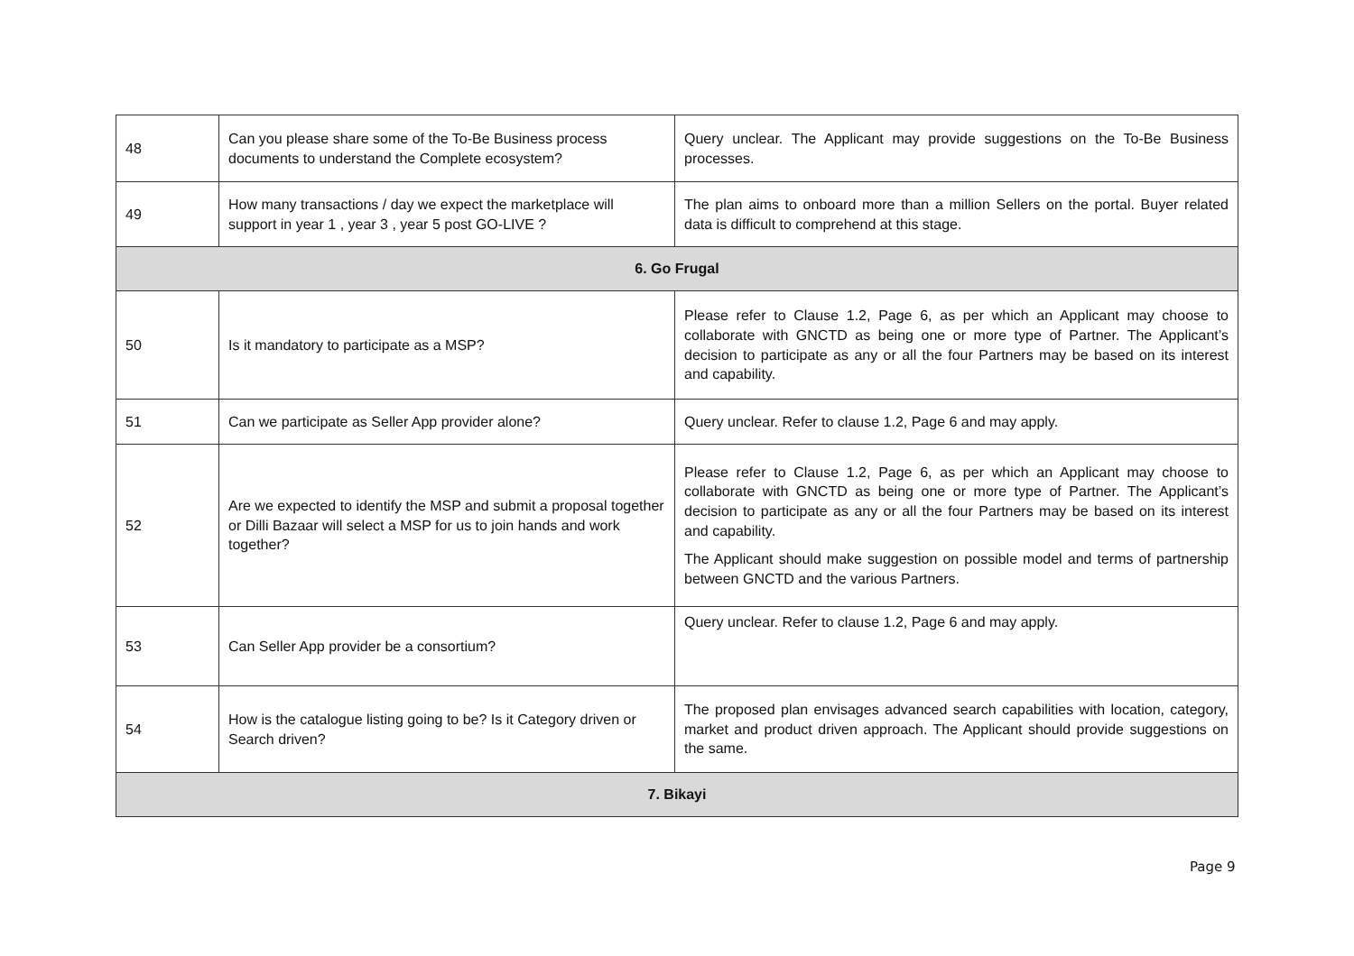| 48 | Can you please share some of the To-Be Business process documents to understand the Complete ecosystem? | Query unclear. The Applicant may provide suggestions on the To-Be Business processes. |
| 49 | How many transactions / day we expect the marketplace will support in year 1 , year 3 , year 5 post GO-LIVE ? | The plan aims to onboard more than a million Sellers on the portal. Buyer related data is difficult to comprehend at this stage. |
| 6. Go Frugal | | |
| 50 | Is it mandatory to participate as a MSP? | Please refer to Clause 1.2, Page 6, as per which an Applicant may choose to collaborate with GNCTD as being one or more type of Partner. The Applicant’s decision to participate as any or all the four Partners may be based on its interest and capability. |
| 51 | Can we participate as Seller App provider alone? | Query unclear. Refer to clause 1.2, Page 6 and may apply. |
| 52 | Are we expected to identify the MSP and submit a proposal together or Dilli Bazaar will select a MSP for us to join hands and work together? | Please refer to Clause 1.2, Page 6, as per which an Applicant may choose to collaborate with GNCTD as being one or more type of Partner. The Applicant’s decision to participate as any or all the four Partners may be based on its interest and capability. The Applicant should make suggestion on possible model and terms of partnership between GNCTD and the various Partners. |
| 53 | Can Seller App provider be a consortium? | Query unclear. Refer to clause 1.2, Page 6 and may apply. |
| 54 | How is the catalogue listing going to be? Is it Category driven or Search driven? | The proposed plan envisages advanced search capabilities with location, category, market and product driven approach. The Applicant should provide suggestions on the same. |
| 7. Bikayi | | |
Page 9